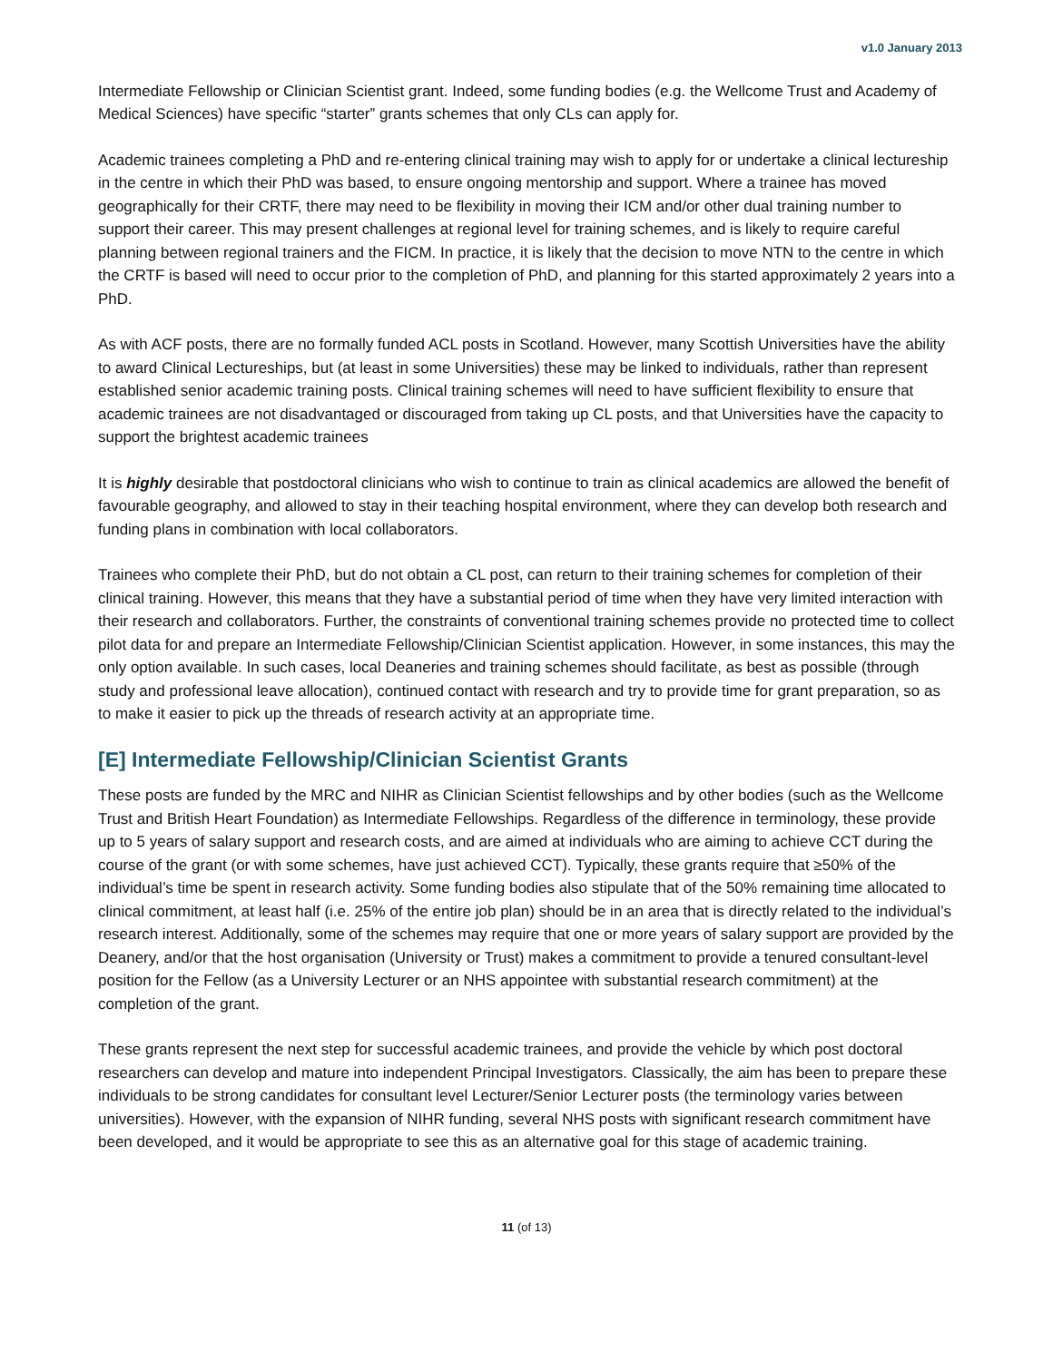v1.0 January 2013
Intermediate Fellowship or Clinician Scientist grant. Indeed, some funding bodies (e.g. the Wellcome Trust and Academy of Medical Sciences) have specific “starter” grants schemes that only CLs can apply for.
Academic trainees completing a PhD and re-entering clinical training may wish to apply for or undertake a clinical lectureship in the centre in which their PhD was based, to ensure ongoing mentorship and support. Where a trainee has moved geographically for their CRTF, there may need to be flexibility in moving their ICM and/or other dual training number to support their career. This may present challenges at regional level for training schemes, and is likely to require careful planning between regional trainers and the FICM. In practice, it is likely that the decision to move NTN to the centre in which the CRTF is based will need to occur prior to the completion of PhD, and planning for this started approximately 2 years into a PhD.
As with ACF posts, there are no formally funded ACL posts in Scotland. However, many Scottish Universities have the ability to award Clinical Lectureships, but (at least in some Universities) these may be linked to individuals, rather than represent established senior academic training posts. Clinical training schemes will need to have sufficient flexibility to ensure that academic trainees are not disadvantaged or discouraged from taking up CL posts, and that Universities have the capacity to support the brightest academic trainees
It is highly desirable that postdoctoral clinicians who wish to continue to train as clinical academics are allowed the benefit of favourable geography, and allowed to stay in their teaching hospital environment, where they can develop both research and funding plans in combination with local collaborators.
Trainees who complete their PhD, but do not obtain a CL post, can return to their training schemes for completion of their clinical training. However, this means that they have a substantial period of time when they have very limited interaction with their research and collaborators. Further, the constraints of conventional training schemes provide no protected time to collect pilot data for and prepare an Intermediate Fellowship/Clinician Scientist application. However, in some instances, this may the only option available. In such cases, local Deaneries and training schemes should facilitate, as best as possible (through study and professional leave allocation), continued contact with research and try to provide time for grant preparation, so as to make it easier to pick up the threads of research activity at an appropriate time.
[E] Intermediate Fellowship/Clinician Scientist Grants
These posts are funded by the MRC and NIHR as Clinician Scientist fellowships and by other bodies (such as the Wellcome Trust and British Heart Foundation) as Intermediate Fellowships. Regardless of the difference in terminology, these provide up to 5 years of salary support and research costs, and are aimed at individuals who are aiming to achieve CCT during the course of the grant (or with some schemes, have just achieved CCT). Typically, these grants require that ≥50% of the individual’s time be spent in research activity. Some funding bodies also stipulate that of the 50% remaining time allocated to clinical commitment, at least half (i.e. 25% of the entire job plan) should be in an area that is directly related to the individual’s research interest. Additionally, some of the schemes may require that one or more years of salary support are provided by the Deanery, and/or that the host organisation (University or Trust) makes a commitment to provide a tenured consultant-level position for the Fellow (as a University Lecturer or an NHS appointee with substantial research commitment) at the completion of the grant.
These grants represent the next step for successful academic trainees, and provide the vehicle by which post doctoral researchers can develop and mature into independent Principal Investigators. Classically, the aim has been to prepare these individuals to be strong candidates for consultant level Lecturer/Senior Lecturer posts (the terminology varies between universities). However, with the expansion of NIHR funding, several NHS posts with significant research commitment have been developed, and it would be appropriate to see this as an alternative goal for this stage of academic training.
11 (of 13)